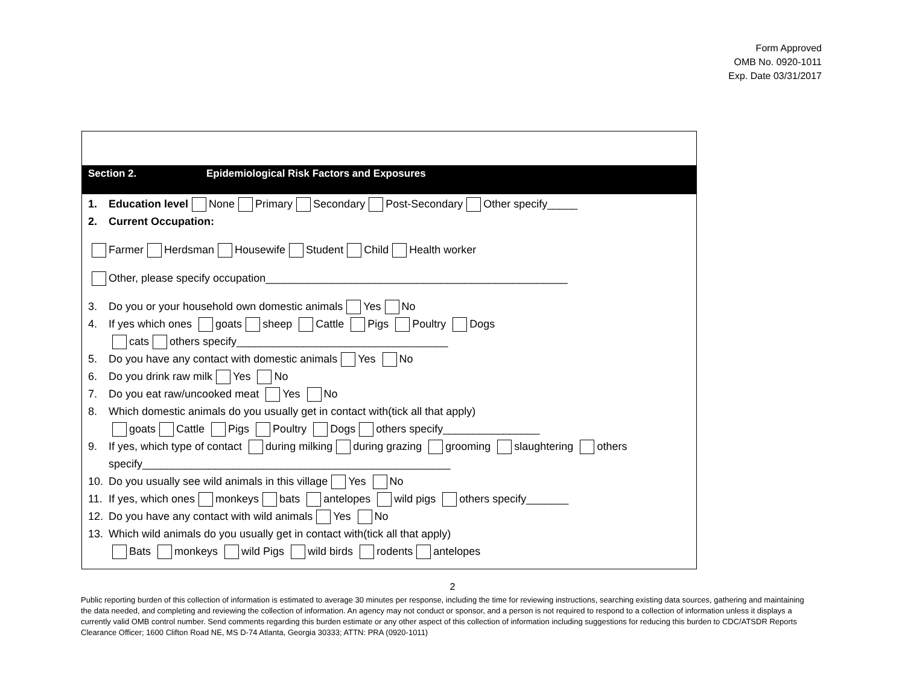Form Approved
OMB No. 0920-1011
Exp. Date 03/31/2017
Section 2. Epidemiological Risk Factors and Exposures
1. Education level None Primary Secondary Post-Secondary Other specify_____
2. Current Occupation:
Farmer Herdsman Housewife Student Child Health worker
Other, please specify occupation__________________________________________________
3. Do you or your household own domestic animals Yes No
4. If yes which ones goats sheep Cattle Pigs Poultry Dogs
cats others specify___________________________________
5. Do you have any contact with domestic animals Yes No
6. Do you drink raw milk Yes No
7. Do you eat raw/uncooked meat Yes No
8. Which domestic animals do you usually get in contact with(tick all that apply)
goats Cattle Pigs Poultry Dogs others specify________________
9. If yes, which type of contact during milking during grazing grooming slaughtering others
specify___________________________________________________
10. Do you usually see wild animals in this village Yes No
11. If yes, which ones monkeys bats antelopes wild pigs others specify_______
12. Do you have any contact with wild animals Yes No
13. Which wild animals do you usually get in contact with(tick all that apply)
Bats monkeys wild Pigs wild birds rodents antelopes
2
Public reporting burden of this collection of information is estimated to average 30 minutes per response, including the time for reviewing instructions, searching existing data sources, gathering and maintaining the data needed, and completing and reviewing the collection of information. An agency may not conduct or sponsor, and a person is not required to respond to a collection of information unless it displays a currently valid OMB control number. Send comments regarding this burden estimate or any other aspect of this collection of information including suggestions for reducing this burden to CDC/ATSDR Reports Clearance Officer; 1600 Clifton Road NE, MS D-74 Atlanta, Georgia 30333; ATTN: PRA (0920-1011)